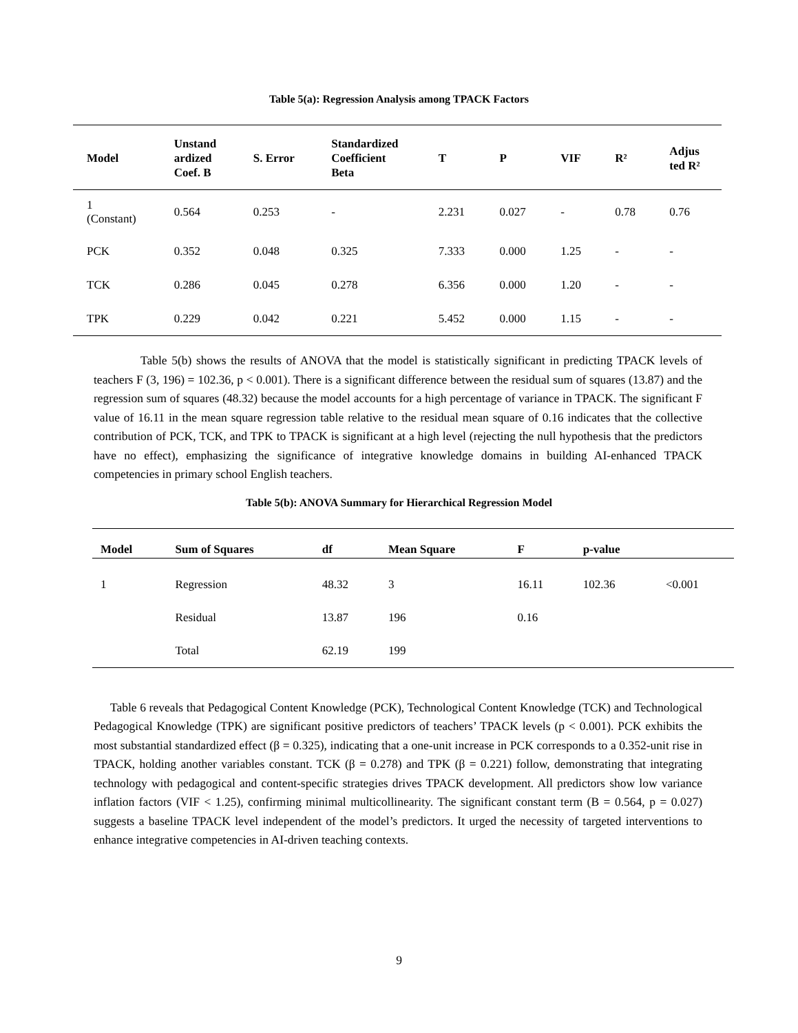Table 5(a): Regression Analysis among TPACK Factors
| Model | Unstand ardized Coef. B | S. Error | Standardized Coefficient Beta | T | P | VIF | R² | Adjus ted R² |
| --- | --- | --- | --- | --- | --- | --- | --- | --- |
| 1 (Constant) | 0.564 | 0.253 | - | 2.231 | 0.027 | - | 0.78 | 0.76 |
| PCK | 0.352 | 0.048 | 0.325 | 7.333 | 0.000 | 1.25 | - | - |
| TCK | 0.286 | 0.045 | 0.278 | 6.356 | 0.000 | 1.20 | - | - |
| TPK | 0.229 | 0.042 | 0.221 | 5.452 | 0.000 | 1.15 | - | - |
Table 5(b) shows the results of ANOVA that the model is statistically significant in predicting TPACK levels of teachers F (3, 196) = 102.36, p < 0.001). There is a significant difference between the residual sum of squares (13.87) and the regression sum of squares (48.32) because the model accounts for a high percentage of variance in TPACK. The significant F value of 16.11 in the mean square regression table relative to the residual mean square of 0.16 indicates that the collective contribution of PCK, TCK, and TPK to TPACK is significant at a high level (rejecting the null hypothesis that the predictors have no effect), emphasizing the significance of integrative knowledge domains in building AI-enhanced TPACK competencies in primary school English teachers.
Table 5(b): ANOVA Summary for Hierarchical Regression Model
| Model | Sum of Squares | df | Mean Square | F | p-value | |
| --- | --- | --- | --- | --- | --- | --- |
| 1 | Regression | 48.32 | 3 | 16.11 | 102.36 | <0.001 |
| | Residual | 13.87 | 196 | 0.16 | | |
| | Total | 62.19 | 199 | | | |
Table 6 reveals that Pedagogical Content Knowledge (PCK), Technological Content Knowledge (TCK) and Technological Pedagogical Knowledge (TPK) are significant positive predictors of teachers’ TPACK levels (p < 0.001). PCK exhibits the most substantial standardized effect (β = 0.325), indicating that a one-unit increase in PCK corresponds to a 0.352-unit rise in TPACK, holding another variables constant. TCK (β = 0.278) and TPK (β = 0.221) follow, demonstrating that integrating technology with pedagogical and content-specific strategies drives TPACK development. All predictors show low variance inflation factors (VIF < 1.25), confirming minimal multicollinearity. The significant constant term (B = 0.564, p = 0.027) suggests a baseline TPACK level independent of the model’s predictors. It urged the necessity of targeted interventions to enhance integrative competencies in AI-driven teaching contexts.
9